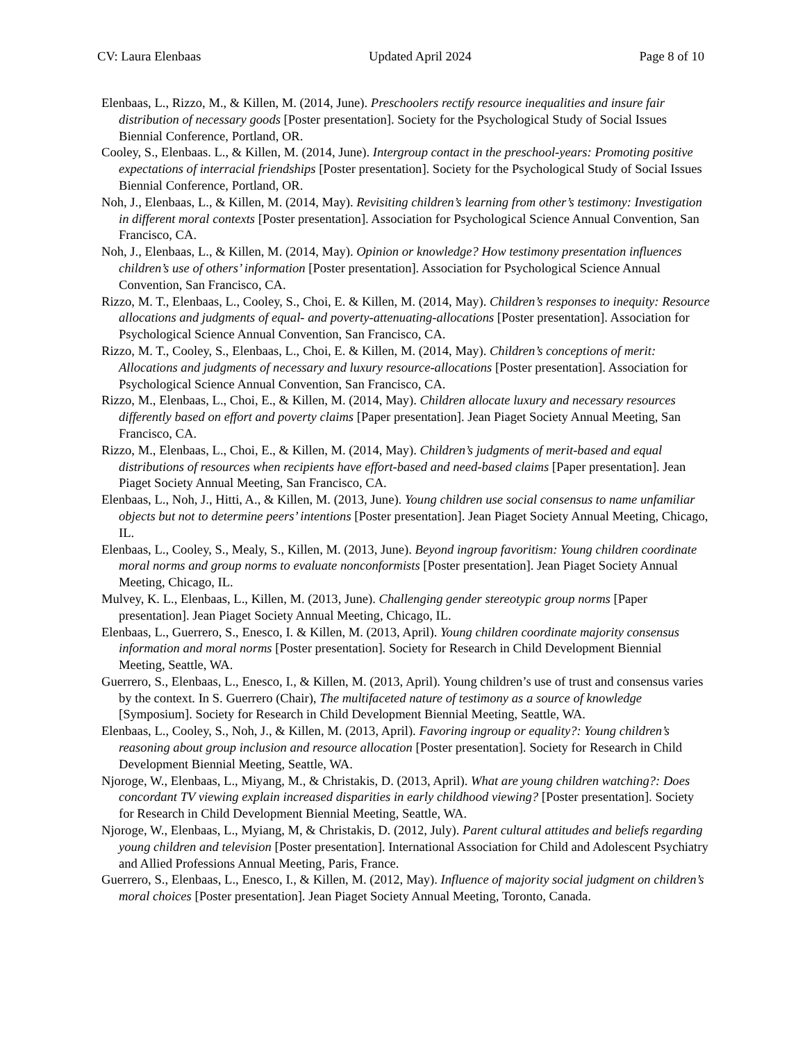CV: Laura Elenbaas Updated April 2024 Page 8 of 10
Elenbaas, L., Rizzo, M., & Killen, M. (2014, June). Preschoolers rectify resource inequalities and insure fair distribution of necessary goods [Poster presentation]. Society for the Psychological Study of Social Issues Biennial Conference, Portland, OR.
Cooley, S., Elenbaas. L., & Killen, M. (2014, June). Intergroup contact in the preschool-years: Promoting positive expectations of interracial friendships [Poster presentation]. Society for the Psychological Study of Social Issues Biennial Conference, Portland, OR.
Noh, J., Elenbaas, L., & Killen, M. (2014, May). Revisiting children’s learning from other’s testimony: Investigation in different moral contexts [Poster presentation]. Association for Psychological Science Annual Convention, San Francisco, CA.
Noh, J., Elenbaas, L., & Killen, M. (2014, May). Opinion or knowledge? How testimony presentation influences children’s use of others’ information [Poster presentation]. Association for Psychological Science Annual Convention, San Francisco, CA.
Rizzo, M. T., Elenbaas, L., Cooley, S., Choi, E. & Killen, M. (2014, May). Children’s responses to inequity: Resource allocations and judgments of equal- and poverty-attenuating-allocations [Poster presentation]. Association for Psychological Science Annual Convention, San Francisco, CA.
Rizzo, M. T., Cooley, S., Elenbaas, L., Choi, E. & Killen, M. (2014, May). Children’s conceptions of merit: Allocations and judgments of necessary and luxury resource-allocations [Poster presentation]. Association for Psychological Science Annual Convention, San Francisco, CA.
Rizzo, M., Elenbaas, L., Choi, E., & Killen, M. (2014, May). Children allocate luxury and necessary resources differently based on effort and poverty claims [Paper presentation]. Jean Piaget Society Annual Meeting, San Francisco, CA.
Rizzo, M., Elenbaas, L., Choi, E., & Killen, M. (2014, May). Children’s judgments of merit-based and equal distributions of resources when recipients have effort-based and need-based claims [Paper presentation]. Jean Piaget Society Annual Meeting, San Francisco, CA.
Elenbaas, L., Noh, J., Hitti, A., & Killen, M. (2013, June). Young children use social consensus to name unfamiliar objects but not to determine peers’ intentions [Poster presentation]. Jean Piaget Society Annual Meeting, Chicago, IL.
Elenbaas, L., Cooley, S., Mealy, S., Killen, M. (2013, June). Beyond ingroup favoritism: Young children coordinate moral norms and group norms to evaluate nonconformists [Poster presentation]. Jean Piaget Society Annual Meeting, Chicago, IL.
Mulvey, K. L., Elenbaas, L., Killen, M. (2013, June). Challenging gender stereotypic group norms [Paper presentation]. Jean Piaget Society Annual Meeting, Chicago, IL.
Elenbaas, L., Guerrero, S., Enesco, I. & Killen, M. (2013, April). Young children coordinate majority consensus information and moral norms [Poster presentation]. Society for Research in Child Development Biennial Meeting, Seattle, WA.
Guerrero, S., Elenbaas, L., Enesco, I., & Killen, M. (2013, April). Young children’s use of trust and consensus varies by the context. In S. Guerrero (Chair), The multifaceted nature of testimony as a source of knowledge [Symposium]. Society for Research in Child Development Biennial Meeting, Seattle, WA.
Elenbaas, L., Cooley, S., Noh, J., & Killen, M. (2013, April). Favoring ingroup or equality?: Young children’s reasoning about group inclusion and resource allocation [Poster presentation]. Society for Research in Child Development Biennial Meeting, Seattle, WA.
Njoroge, W., Elenbaas, L., Miyang, M., & Christakis, D. (2013, April). What are young children watching?: Does concordant TV viewing explain increased disparities in early childhood viewing? [Poster presentation]. Society for Research in Child Development Biennial Meeting, Seattle, WA.
Njoroge, W., Elenbaas, L., Myiang, M, & Christakis, D. (2012, July). Parent cultural attitudes and beliefs regarding young children and television [Poster presentation]. International Association for Child and Adolescent Psychiatry and Allied Professions Annual Meeting, Paris, France.
Guerrero, S., Elenbaas, L., Enesco, I., & Killen, M. (2012, May). Influence of majority social judgment on children’s moral choices [Poster presentation]. Jean Piaget Society Annual Meeting, Toronto, Canada.